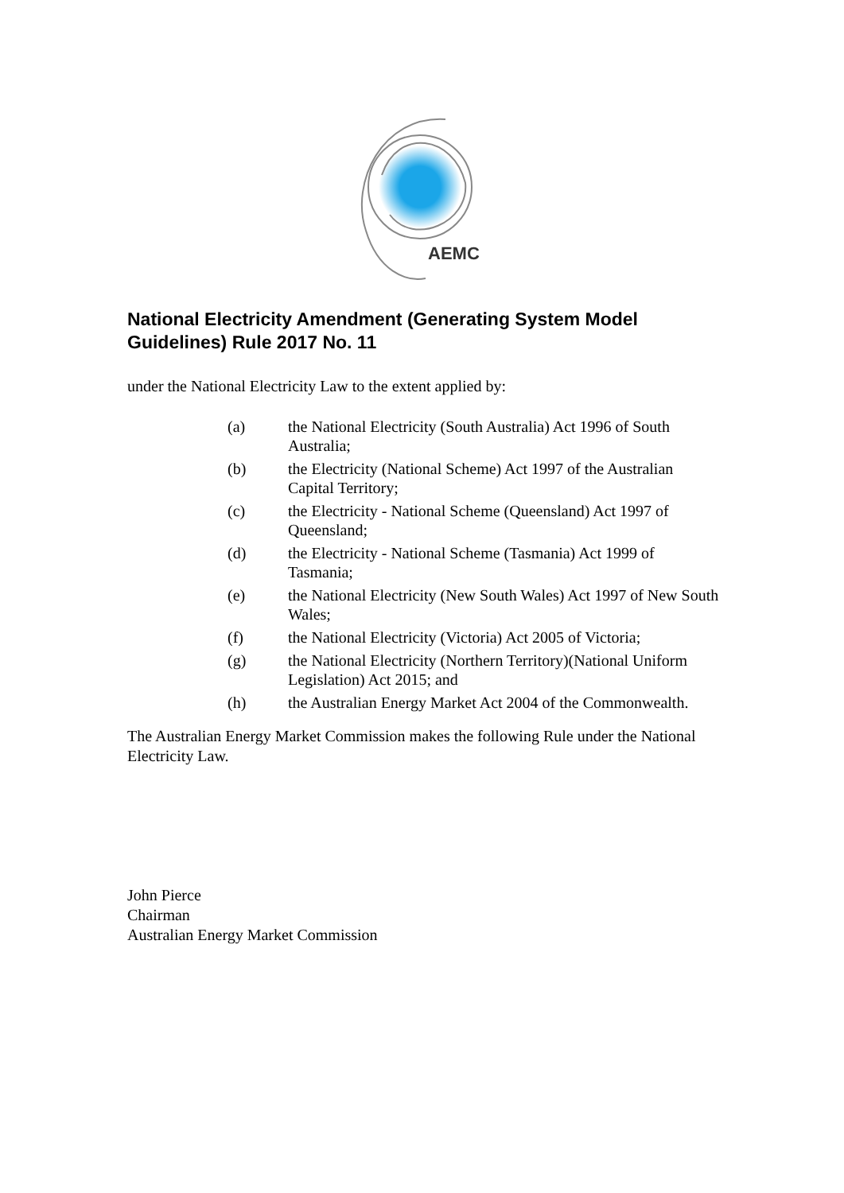AEMC
National Electricity Amendment (Generating System Model Guidelines) Rule 2017 No. 11
under the National Electricity Law to the extent applied by:
(a) the National Electricity (South Australia) Act 1996 of South Australia;
(b) the Electricity (National Scheme) Act 1997 of the Australian Capital Territory;
(c) the Electricity - National Scheme (Queensland) Act 1997 of Queensland;
(d) the Electricity - National Scheme (Tasmania) Act 1999 of Tasmania;
(e) the National Electricity (New South Wales) Act 1997 of New South Wales;
(f) the National Electricity (Victoria) Act 2005 of Victoria;
(g) the National Electricity (Northern Territory)(National Uniform Legislation) Act 2015; and
(h) the Australian Energy Market Act 2004 of the Commonwealth.
The Australian Energy Market Commission makes the following Rule under the National Electricity Law.
John Pierce
Chairman
Australian Energy Market Commission